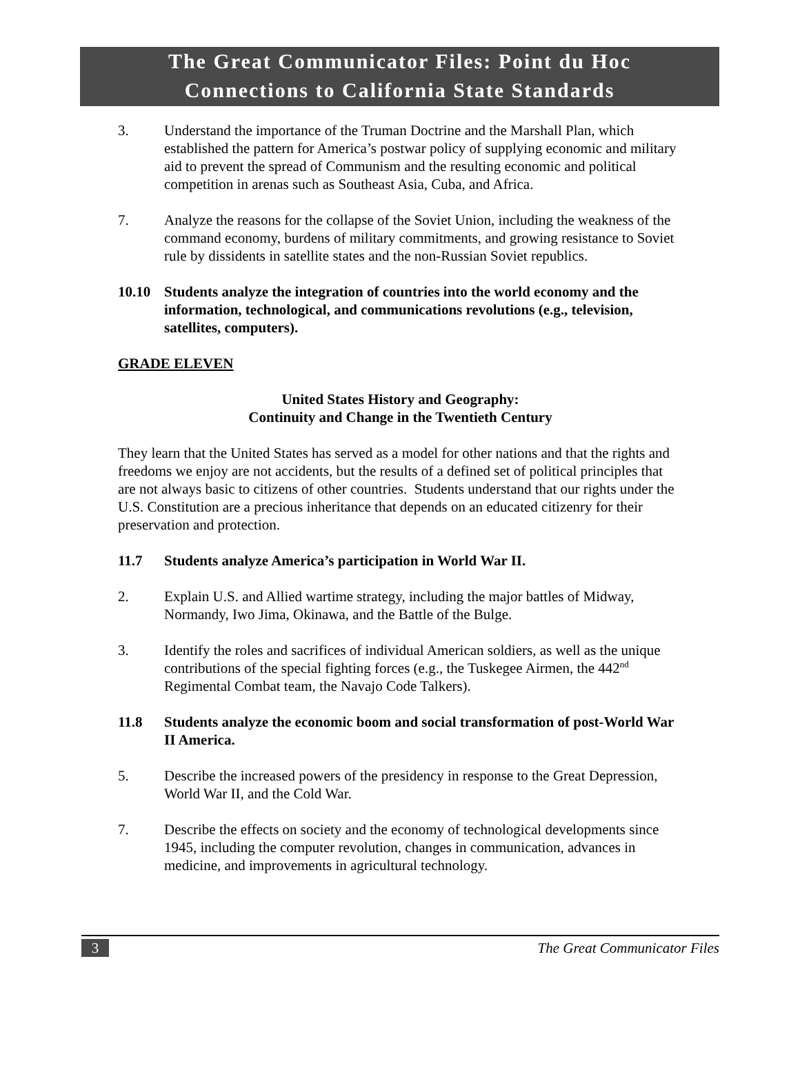The Great Communicator Files: Point du Hoc
Connections to California State Standards
3. Understand the importance of the Truman Doctrine and the Marshall Plan, which established the pattern for America’s postwar policy of supplying economic and military aid to prevent the spread of Communism and the resulting economic and political competition in arenas such as Southeast Asia, Cuba, and Africa.
7. Analyze the reasons for the collapse of the Soviet Union, including the weakness of the command economy, burdens of military commitments, and growing resistance to Soviet rule by dissidents in satellite states and the non-Russian Soviet republics.
10.10 Students analyze the integration of countries into the world economy and the information, technological, and communications revolutions (e.g., television, satellites, computers).
GRADE ELEVEN
United States History and Geography:
Continuity and Change in the Twentieth Century
They learn that the United States has served as a model for other nations and that the rights and freedoms we enjoy are not accidents, but the results of a defined set of political principles that are not always basic to citizens of other countries. Students understand that our rights under the U.S. Constitution are a precious inheritance that depends on an educated citizenry for their preservation and protection.
11.7 Students analyze America’s participation in World War II.
2. Explain U.S. and Allied wartime strategy, including the major battles of Midway, Normandy, Iwo Jima, Okinawa, and the Battle of the Bulge.
3. Identify the roles and sacrifices of individual American soldiers, as well as the unique contributions of the special fighting forces (e.g., the Tuskegee Airmen, the 442<sup>nd</sup> Regimental Combat team, the Navajo Code Talkers).
11.8 Students analyze the economic boom and social transformation of post-World War II America.
5. Describe the increased powers of the presidency in response to the Great Depression, World War II, and the Cold War.
7. Describe the effects on society and the economy of technological developments since 1945, including the computer revolution, changes in communication, advances in medicine, and improvements in agricultural technology.
3 The Great Communicator Files